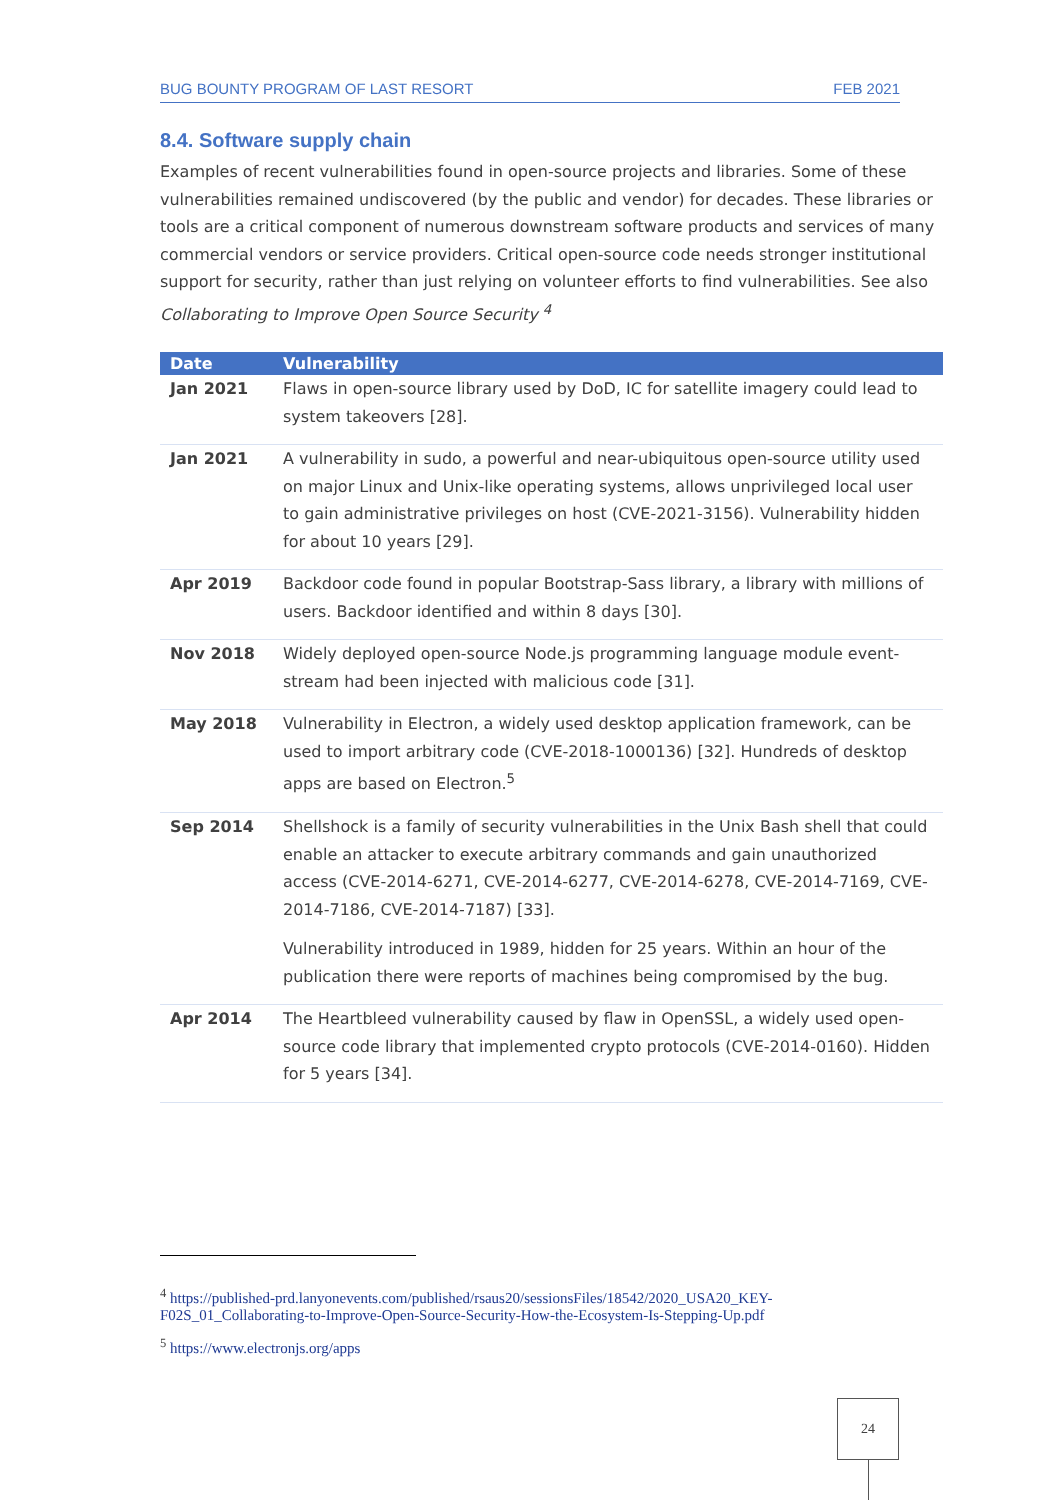BUG BOUNTY PROGRAM OF LAST RESORT FEB 2021
8.4. Software supply chain
Examples of recent vulnerabilities found in open-source projects and libraries. Some of these vulnerabilities remained undiscovered (by the public and vendor) for decades. These libraries or tools are a critical component of numerous downstream software products and services of many commercial vendors or service providers. Critical open-source code needs stronger institutional support for security, rather than just relying on volunteer efforts to find vulnerabilities. See also Collaborating to Improve Open Source Security <sup>4</sup>
| Date | Vulnerability |
| --- | --- |
| Jan 2021 | Flaws in open-source library used by DoD, IC for satellite imagery could lead to system takeovers [28]. |
| Jan 2021 | A vulnerability in sudo, a powerful and near-ubiquitous open-source utility used on major Linux and Unix-like operating systems, allows unprivileged local user to gain administrative privileges on host (CVE-2021-3156). Vulnerability hidden for about 10 years [29]. |
| Apr 2019 | Backdoor code found in popular Bootstrap-Sass library, a library with millions of users. Backdoor identified and within 8 days [30]. |
| Nov 2018 | Widely deployed open-source Node.js programming language module event-stream had been injected with malicious code [31]. |
| May 2018 | Vulnerability in Electron, a widely used desktop application framework, can be used to import arbitrary code (CVE-2018-1000136) [32]. Hundreds of desktop apps are based on Electron.<sup>5</sup> |
| Sep 2014 | Shellshock is a family of security vulnerabilities in the Unix Bash shell that could enable an attacker to execute arbitrary commands and gain unauthorized access (CVE-2014-6271, CVE-2014-6277, CVE-2014-6278, CVE-2014-7169, CVE-2014-7186, CVE-2014-7187) [33]. Vulnerability introduced in 1989, hidden for 25 years. Within an hour of the publication there were reports of machines being compromised by the bug. |
| Apr 2014 | The Heartbleed vulnerability caused by flaw in OpenSSL, a widely used open-source code library that implemented crypto protocols (CVE-2014-0160). Hidden for 5 years [34]. |
<sup>4</sup> https://published-prd.lanyonevents.com/published/rsaus20/sessionsFiles/18542/2020_USA20_KEY-F02S_01_Collaborating-to-Improve-Open-Source-Security-How-the-Ecosystem-Is-Stepping-Up.pdf
<sup>5</sup> https://www.electronjs.org/apps
24